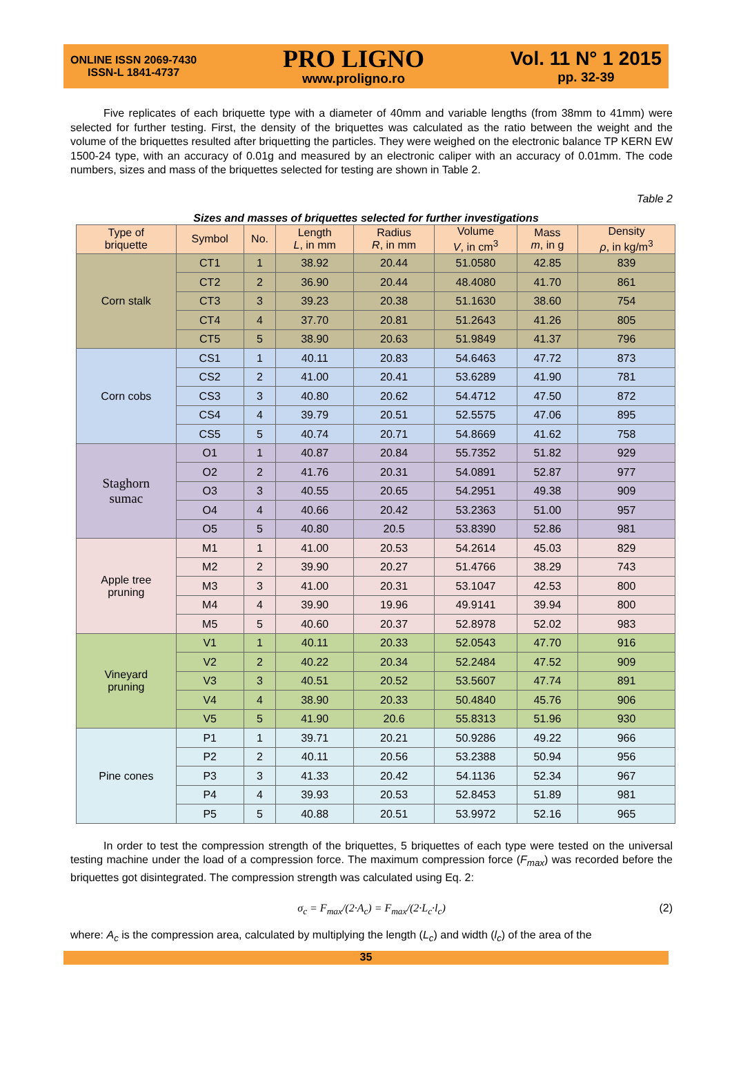ONLINE ISSN 2069-7430
ISSN-L 1841-4737
PRO LIGNO
www.proligno.ro
Vol. 11 N° 1 2015
pp. 32-39
Five replicates of each briquette type with a diameter of 40mm and variable lengths (from 38mm to 41mm) were selected for further testing. First, the density of the briquettes was calculated as the ratio between the weight and the volume of the briquettes resulted after briquetting the particles. They were weighed on the electronic balance TP KERN EW 1500-24 type, with an accuracy of 0.01g and measured by an electronic caliper with an accuracy of 0.01mm. The code numbers, sizes and mass of the briquettes selected for testing are shown in Table 2.
Table 2
Sizes and masses of briquettes selected for further investigations
| Type of briquette | Symbol | No. | Length L , in mm | Radius R , in mm | Volume V , in cm<sup>3</sup> | Mass m , in g | Density ρ , in kg/m<sup>3</sup> |
| --- | --- | --- | --- | --- | --- | --- | --- |
| Corn stalk | CT1 | 1 | 38.92 | 20.44 | 51.0580 | 42.85 | 839 |
| | CT2 | 2 | 36.90 | 20.44 | 48.4080 | 41.70 | 861 |
| | CT3 | 3 | 39.23 | 20.38 | 51.1630 | 38.60 | 754 |
| | CT4 | 4 | 37.70 | 20.81 | 51.2643 | 41.26 | 805 |
| | CT5 | 5 | 38.90 | 20.63 | 51.9849 | 41.37 | 796 |
| Corn cobs | CS1 | 1 | 40.11 | 20.83 | 54.6463 | 47.72 | 873 |
| | CS2 | 2 | 41.00 | 20.41 | 53.6289 | 41.90 | 781 |
| | CS3 | 3 | 40.80 | 20.62 | 54.4712 | 47.50 | 872 |
| | CS4 | 4 | 39.79 | 20.51 | 52.5575 | 47.06 | 895 |
| | CS5 | 5 | 40.74 | 20.71 | 54.8669 | 41.62 | 758 |
| Staghorn sumac | O1 | 1 | 40.87 | 20.84 | 55.7352 | 51.82 | 929 |
| | O2 | 2 | 41.76 | 20.31 | 54.0891 | 52.87 | 977 |
| | O3 | 3 | 40.55 | 20.65 | 54.2951 | 49.38 | 909 |
| | O4 | 4 | 40.66 | 20.42 | 53.2363 | 51.00 | 957 |
| | O5 | 5 | 40.80 | 20.5 | 53.8390 | 52.86 | 981 |
| Apple tree pruning | M1 | 1 | 41.00 | 20.53 | 54.2614 | 45.03 | 829 |
| | M2 | 2 | 39.90 | 20.27 | 51.4766 | 38.29 | 743 |
| | M3 | 3 | 41.00 | 20.31 | 53.1047 | 42.53 | 800 |
| | M4 | 4 | 39.90 | 19.96 | 49.9141 | 39.94 | 800 |
| | M5 | 5 | 40.60 | 20.37 | 52.8978 | 52.02 | 983 |
| Vineyard pruning | V1 | 1 | 40.11 | 20.33 | 52.0543 | 47.70 | 916 |
| | V2 | 2 | 40.22 | 20.34 | 52.2484 | 47.52 | 909 |
| | V3 | 3 | 40.51 | 20.52 | 53.5607 | 47.74 | 891 |
| | V4 | 4 | 38.90 | 20.33 | 50.4840 | 45.76 | 906 |
| | V5 | 5 | 41.90 | 20.6 | 55.8313 | 51.96 | 930 |
| Pine cones | P1 | 1 | 39.71 | 20.21 | 50.9286 | 49.22 | 966 |
| | P2 | 2 | 40.11 | 20.56 | 53.2388 | 50.94 | 956 |
| | P3 | 3 | 41.33 | 20.42 | 54.1136 | 52.34 | 967 |
| | P4 | 4 | 39.93 | 20.53 | 52.8453 | 51.89 | 981 |
| | P5 | 5 | 40.88 | 20.51 | 53.9972 | 52.16 | 965 |
In order to test the compression strength of the briquettes, 5 briquettes of each type were tested on the universal testing machine under the load of a compression force. The maximum compression force (F<sub>max</sub>) was recorded before the briquettes got disintegrated. The compression strength was calculated using Eq. 2:
σ<sub>c</sub> = F<sub>max</sub>/(2·A<sub>c</sub>) = F<sub>max</sub>/(2·L<sub>c</sub>·l<sub>c</sub>) (2)
where: A<sub>c</sub> is the compression area, calculated by multiplying the length (L<sub>c</sub>) and width (l<sub>c</sub>) of the area of the
35